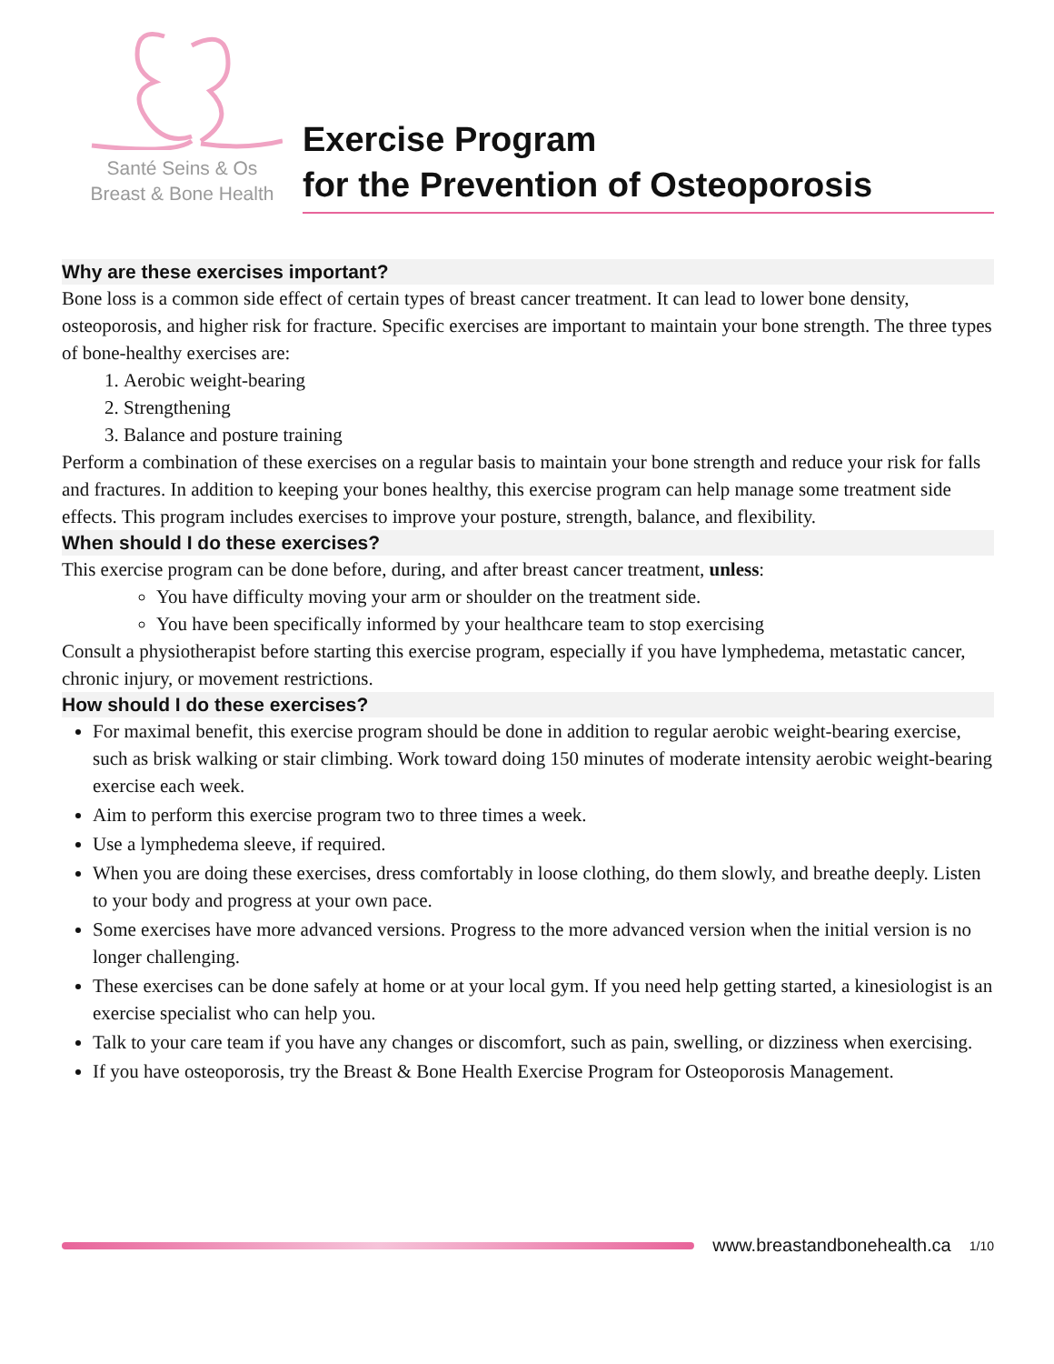Santé Seins & Os
Breast & Bone Health
Exercise Program
for the Prevention of Osteoporosis
Why are these exercises important?
Bone loss is a common side effect of certain types of breast cancer treatment. It can lead to lower bone density, osteoporosis, and higher risk for fracture. Specific exercises are important to maintain your bone strength. The three types of bone-healthy exercises are:
1. Aerobic weight-bearing
2. Strengthening
3. Balance and posture training
Perform a combination of these exercises on a regular basis to maintain your bone strength and reduce your risk for falls and fractures. In addition to keeping your bones healthy, this exercise program can help manage some treatment side effects. This program includes exercises to improve your posture, strength, balance, and flexibility.
When should I do these exercises?
This exercise program can be done before, during, and after breast cancer treatment, unless:
You have difficulty moving your arm or shoulder on the treatment side.
You have been specifically informed by your healthcare team to stop exercising
Consult a physiotherapist before starting this exercise program, especially if you have lymphedema, metastatic cancer, chronic injury, or movement restrictions.
How should I do these exercises?
For maximal benefit, this exercise program should be done in addition to regular aerobic weight-bearing exercise, such as brisk walking or stair climbing. Work toward doing 150 minutes of moderate intensity aerobic weight-bearing exercise each week.
Aim to perform this exercise program two to three times a week.
Use a lymphedema sleeve, if required.
When you are doing these exercises, dress comfortably in loose clothing, do them slowly, and breathe deeply. Listen to your body and progress at your own pace.
Some exercises have more advanced versions. Progress to the more advanced version when the initial version is no longer challenging.
These exercises can be done safely at home or at your local gym. If you need help getting started, a kinesiologist is an exercise specialist who can help you.
Talk to your care team if you have any changes or discomfort, such as pain, swelling, or dizziness when exercising.
If you have osteoporosis, try the Breast & Bone Health Exercise Program for Osteoporosis Management.
www.breastandbonehealth.ca 1/10